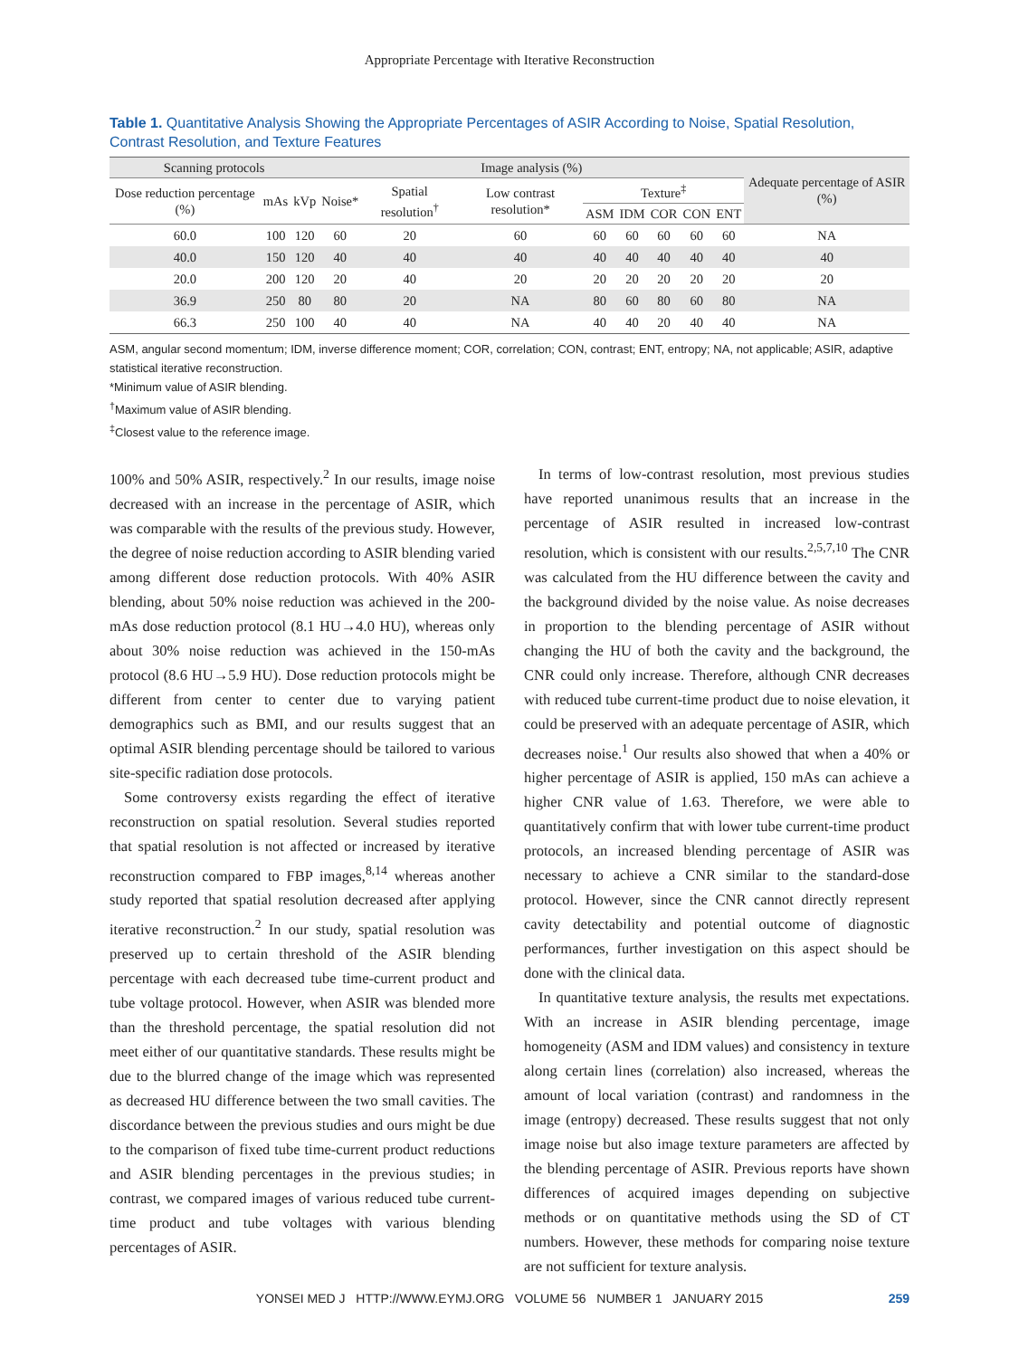Appropriate Percentage with Iterative Reconstruction
Table 1. Quantitative Analysis Showing the Appropriate Percentages of ASIR According to Noise, Spatial Resolution, Contrast Resolution, and Texture Features
| Scanning protocols | | | Image analysis (%) | | | | | | | | Adequate percentage of ASIR (%) |
| --- | --- | --- | --- | --- | --- | --- | --- | --- | --- | --- | --- |
| Dose reduction percentage (%) | mAs | kVp | Noise* | Spatial resolution<sup>†</sup> | Low contrast resolution* | Texture<sup>‡</sup> | | | | | |
| | | | | | | ASM | IDM | COR | CON | ENT | |
| 60.0 | 100 | 120 | 60 | 20 | 60 | 60 | 60 | 60 | 60 | 60 | NA |
| 40.0 | 150 | 120 | 40 | 40 | 40 | 40 | 40 | 40 | 40 | 40 | 40 |
| 20.0 | 200 | 120 | 20 | 40 | 20 | 20 | 20 | 20 | 20 | 20 | 20 |
| 36.9 | 250 | 80 | 80 | 20 | NA | 80 | 60 | 80 | 60 | 80 | NA |
| 66.3 | 250 | 100 | 40 | 40 | NA | 40 | 40 | 20 | 40 | 40 | NA |
ASM, angular second momentum; IDM, inverse difference moment; COR, correlation; CON, contrast; ENT, entropy; NA, not applicable; ASIR, adaptive statistical iterative reconstruction.
*Minimum value of ASIR blending.
<sup>†</sup> Maximum value of ASIR blending.
<sup>‡</sup> Closest value to the reference image.
100% and 50% ASIR, respectively.<sup>2</sup> In our results, image noise decreased with an increase in the percentage of ASIR, which was comparable with the results of the previous study. However, the degree of noise reduction according to ASIR blending varied among different dose reduction protocols. With 40% ASIR blending, about 50% noise reduction was achieved in the 200-mAs dose reduction protocol (8.1 HU→4.0 HU), whereas only about 30% noise reduction was achieved in the 150-mAs protocol (8.6 HU→5.9 HU). Dose reduction protocols might be different from center to center due to varying patient demographics such as BMI, and our results suggest that an optimal ASIR blending percentage should be tailored to various site-specific radiation dose protocols.
Some controversy exists regarding the effect of iterative reconstruction on spatial resolution. Several studies reported that spatial resolution is not affected or increased by iterative reconstruction compared to FBP images,<sup>8,14</sup> whereas another study reported that spatial resolution decreased after applying iterative reconstruction.<sup>2</sup> In our study, spatial resolution was preserved up to certain threshold of the ASIR blending percentage with each decreased tube time-current product and tube voltage protocol. However, when ASIR was blended more than the threshold percentage, the spatial resolution did not meet either of our quantitative standards. These results might be due to the blurred change of the image which was represented as decreased HU difference between the two small cavities. The discordance between the previous studies and ours might be due to the comparison of fixed tube time-current product reductions and ASIR blending percentages in the previous studies; in contrast, we compared images of various reduced tube current-time product and tube voltages with various blending percentages of ASIR.
In terms of low-contrast resolution, most previous studies have reported unanimous results that an increase in the percentage of ASIR resulted in increased low-contrast resolution, which is consistent with our results.<sup>2,5,7,10</sup> The CNR was calculated from the HU difference between the cavity and the background divided by the noise value. As noise decreases in proportion to the blending percentage of ASIR without changing the HU of both the cavity and the background, the CNR could only increase. Therefore, although CNR decreases with reduced tube current-time product due to noise elevation, it could be preserved with an adequate percentage of ASIR, which decreases noise.<sup>1</sup> Our results also showed that when a 40% or higher percentage of ASIR is applied, 150 mAs can achieve a higher CNR value of 1.63. Therefore, we were able to quantitatively confirm that with lower tube current-time product protocols, an increased blending percentage of ASIR was necessary to achieve a CNR similar to the standard-dose protocol. However, since the CNR cannot directly represent cavity detectability and potential outcome of diagnostic performances, further investigation on this aspect should be done with the clinical data.
In quantitative texture analysis, the results met expectations. With an increase in ASIR blending percentage, image homogeneity (ASM and IDM values) and consistency in texture along certain lines (correlation) also increased, whereas the amount of local variation (contrast) and randomness in the image (entropy) decreased. These results suggest that not only image noise but also image texture parameters are affected by the blending percentage of ASIR. Previous reports have shown differences of acquired images depending on subjective methods or on quantitative methods using the SD of CT numbers. However, these methods for comparing noise texture are not sufficient for texture analysis.
YONSEI MED J HTTP://WWW.EYMJ.ORG VOLUME 56 NUMBER 1 JANUARY 2015
259